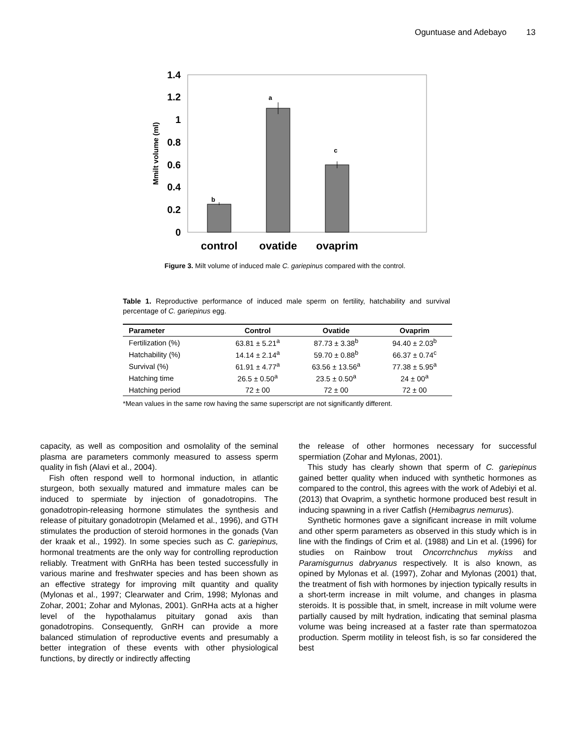Oguntuase and Adebayo 13
0
0.2
0.4
0.6
0.8
1
1.2
1.4
Mmilt volume (ml)
b
a
c
control
ovatide
ovaprim
Figure 3. Milt volume of induced male C. gariepinus compared with the control.
Table 1. Reproductive performance of induced male sperm on fertility, hatchability and survival percentage of C. gariepinus egg.
| Parameter | Control | Ovatide | Ovaprim |
| --- | --- | --- | --- |
| Fertilization (%) | 63.81 ± 5.21<sup>a</sup> | 87.73 ± 3.38<sup>b</sup> | 94.40 ± 2.03<sup>b</sup> |
| Hatchability (%) | 14.14 ± 2.14<sup>a</sup> | 59.70 ± 0.88<sup>b</sup> | 66.37 ± 0.74<sup>c</sup> |
| Survival (%) | 61.91 ± 4.77<sup>a</sup> | 63.56 ± 13.56<sup>a</sup> | 77.38 ± 5.95<sup>a</sup> |
| Hatching time | 26.5 ± 0.50<sup>a</sup> | 23.5 ± 0.50<sup>a</sup> | 24 ± 00<sup>a</sup> |
| Hatching period | 72 ± 00 | 72 ± 00 | 72 ± 00 |
*Mean values in the same row having the same superscript are not significantly different.
capacity, as well as composition and osmolality of the seminal plasma are parameters commonly measured to assess sperm quality in fish (Alavi et al., 2004).
Fish often respond well to hormonal induction, in atlantic sturgeon, both sexually matured and immature males can be induced to spermiate by injection of gonadotropins. The gonadotropin-releasing hormone stimulates the synthesis and release of pituitary gonadotropin (Melamed et al., 1996), and GTH stimulates the production of steroid hormones in the gonads (Van der kraak et al., 1992). In some species such as C. gariepinus, hormonal treatments are the only way for controlling reproduction reliably. Treatment with GnRHa has been tested successfully in various marine and freshwater species and has been shown as an effective strategy for improving milt quantity and quality (Mylonas et al., 1997; Clearwater and Crim, 1998; Mylonas and Zohar, 2001; Zohar and Mylonas, 2001). GnRHa acts at a higher level of the hypothalamus pituitary gonad axis than gonadotropins. Consequently, GnRH can provide a more balanced stimulation of reproductive events and presumably a better integration of these events with other physiological functions, by directly or indirectly affecting
the release of other hormones necessary for successful spermiation (Zohar and Mylonas, 2001).
This study has clearly shown that sperm of C. gariepinus gained better quality when induced with synthetic hormones as compared to the control, this agrees with the work of Adebiyi et al. (2013) that Ovaprim, a synthetic hormone produced best result in inducing spawning in a river Catfish (Hemibagrus nemurus).
Synthetic hormones gave a significant increase in milt volume and other sperm parameters as observed in this study which is in line with the findings of Crim et al. (1988) and Lin et al. (1996) for studies on Rainbow trout Oncorrchnchus mykiss and Paramisgurnus dabryanus respectively. It is also known, as opined by Mylonas et al. (1997), Zohar and Mylonas (2001) that, the treatment of fish with hormones by injection typically results in a short-term increase in milt volume, and changes in plasma steroids. It is possible that, in smelt, increase in milt volume were partially caused by milt hydration, indicating that seminal plasma volume was being increased at a faster rate than spermatozoa production. Sperm motility in teleost fish, is so far considered the best